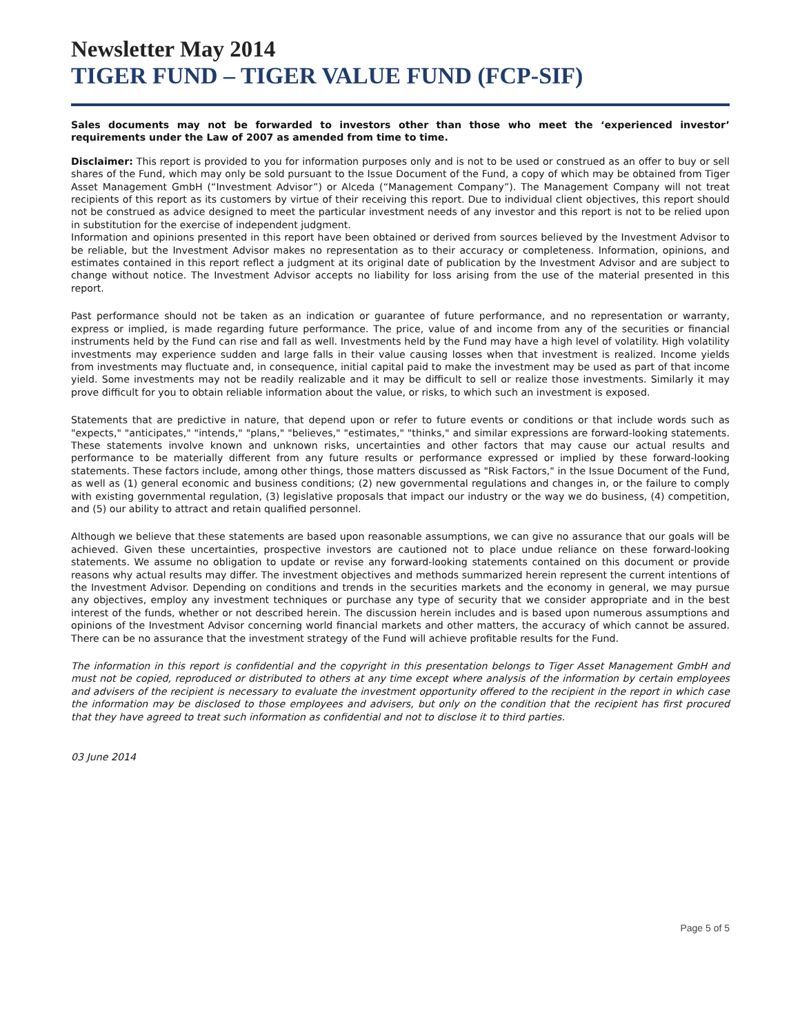Newsletter May 2014
TIGER FUND – TIGER VALUE FUND (FCP-SIF)
Sales documents may not be forwarded to investors other than those who meet the ‘experienced investor’ requirements under the Law of 2007 as amended from time to time.
Disclaimer: This report is provided to you for information purposes only and is not to be used or construed as an offer to buy or sell shares of the Fund, which may only be sold pursuant to the Issue Document of the Fund, a copy of which may be obtained from Tiger Asset Management GmbH (“Investment Advisor”) or Alceda (“Management Company”). The Management Company will not treat recipients of this report as its customers by virtue of their receiving this report. Due to individual client objectives, this report should not be construed as advice designed to meet the particular investment needs of any investor and this report is not to be relied upon in substitution for the exercise of independent judgment.
Information and opinions presented in this report have been obtained or derived from sources believed by the Investment Advisor to be reliable, but the Investment Advisor makes no representation as to their accuracy or completeness. Information, opinions, and estimates contained in this report reflect a judgment at its original date of publication by the Investment Advisor and are subject to change without notice. The Investment Advisor accepts no liability for loss arising from the use of the material presented in this report.
Past performance should not be taken as an indication or guarantee of future performance, and no representation or warranty, express or implied, is made regarding future performance. The price, value of and income from any of the securities or financial instruments held by the Fund can rise and fall as well. Investments held by the Fund may have a high level of volatility. High volatility investments may experience sudden and large falls in their value causing losses when that investment is realized. Income yields from investments may fluctuate and, in consequence, initial capital paid to make the investment may be used as part of that income yield. Some investments may not be readily realizable and it may be difficult to sell or realize those investments. Similarly it may prove difficult for you to obtain reliable information about the value, or risks, to which such an investment is exposed.
Statements that are predictive in nature, that depend upon or refer to future events or conditions or that include words such as "expects," "anticipates," "intends," "plans," "believes," "estimates," "thinks," and similar expressions are forward-looking statements. These statements involve known and unknown risks, uncertainties and other factors that may cause our actual results and performance to be materially different from any future results or performance expressed or implied by these forward-looking statements. These factors include, among other things, those matters discussed as "Risk Factors," in the Issue Document of the Fund, as well as (1) general economic and business conditions; (2) new governmental regulations and changes in, or the failure to comply with existing governmental regulation, (3) legislative proposals that impact our industry or the way we do business, (4) competition, and (5) our ability to attract and retain qualified personnel.
Although we believe that these statements are based upon reasonable assumptions, we can give no assurance that our goals will be achieved. Given these uncertainties, prospective investors are cautioned not to place undue reliance on these forward-looking statements. We assume no obligation to update or revise any forward-looking statements contained on this document or provide reasons why actual results may differ. The investment objectives and methods summarized herein represent the current intentions of the Investment Advisor. Depending on conditions and trends in the securities markets and the economy in general, we may pursue any objectives, employ any investment techniques or purchase any type of security that we consider appropriate and in the best interest of the funds, whether or not described herein. The discussion herein includes and is based upon numerous assumptions and opinions of the Investment Advisor concerning world financial markets and other matters, the accuracy of which cannot be assured. There can be no assurance that the investment strategy of the Fund will achieve profitable results for the Fund.
The information in this report is confidential and the copyright in this presentation belongs to Tiger Asset Management GmbH and must not be copied, reproduced or distributed to others at any time except where analysis of the information by certain employees and advisers of the recipient is necessary to evaluate the investment opportunity offered to the recipient in the report in which case the information may be disclosed to those employees and advisers, but only on the condition that the recipient has first procured that they have agreed to treat such information as confidential and not to disclose it to third parties.
03 June 2014
Page 5 of 5